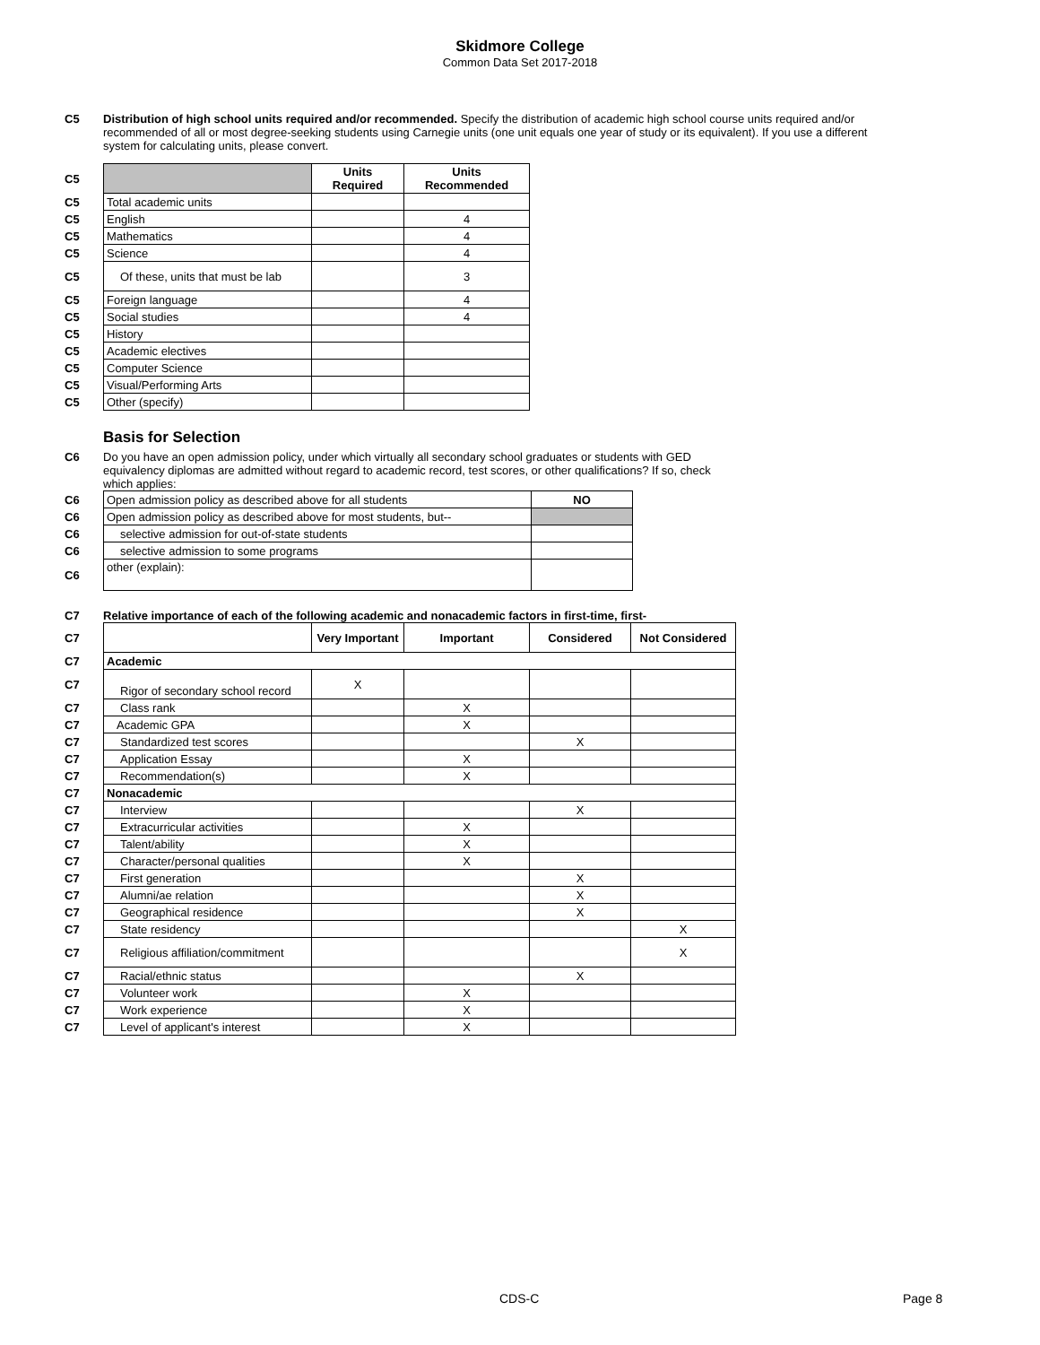Skidmore College
Common Data Set 2017-2018
C5 Distribution of high school units required and/or recommended. Specify the distribution of academic high school course units required and/or recommended of all or most degree-seeking students using Carnegie units (one unit equals one year of study or its equivalent). If you use a different system for calculating units, please convert.
| C5 | | Units Required | Units Recommended |
| C5 | Total academic units | | |
| C5 | English | | 4 |
| C5 | Mathematics | | 4 |
| C5 | Science | | 4 |
| C5 | Of these, units that must be lab | | 3 |
| C5 | Foreign language | | 4 |
| C5 | Social studies | | 4 |
| C5 | History | | |
| C5 | Academic electives | | |
| C5 | Computer Science | | |
| C5 | Visual/Performing Arts | | |
| C5 | Other (specify) | | |
Basis for Selection
C6 Do you have an open admission policy, under which virtually all secondary school graduates or students with GED equivalency diplomas are admitted without regard to academic record, test scores, or other qualifications? If so, check which applies:
| C6 | Open admission policy as described above for all students | NO |
| C6 | Open admission policy as described above for most students, but-- | |
| C6 | selective admission for out-of-state students | |
| C6 | selective admission to some programs | |
| C6 | other (explain): | |
C7 Relative importance of each of the following academic and nonacademic factors in first-time, first-
| C7 | | Very Important | Important | Considered | Not Considered |
| C7 | Academic | | | | |
| C7 | Rigor of secondary school record | X | | | |
| C7 | Class rank | | X | | |
| C7 | Academic GPA | | X | | |
| C7 | Standardized test scores | | | X | |
| C7 | Application Essay | | X | | |
| C7 | Recommendation(s) | | X | | |
| C7 | Nonacademic | | | | |
| C7 | Interview | | | X | |
| C7 | Extracurricular activities | | X | | |
| C7 | Talent/ability | | X | | |
| C7 | Character/personal qualities | | X | | |
| C7 | First generation | | | X | |
| C7 | Alumni/ae relation | | | X | |
| C7 | Geographical residence | | | X | |
| C7 | State residency | | | | X |
| C7 | Religious affiliation/commitment | | | | X |
| C7 | Racial/ethnic status | | | X | |
| C7 | Volunteer work | | X | | |
| C7 | Work experience | | X | | |
| C7 | Level of applicant's interest | | X | | |
CDS-C Page 8